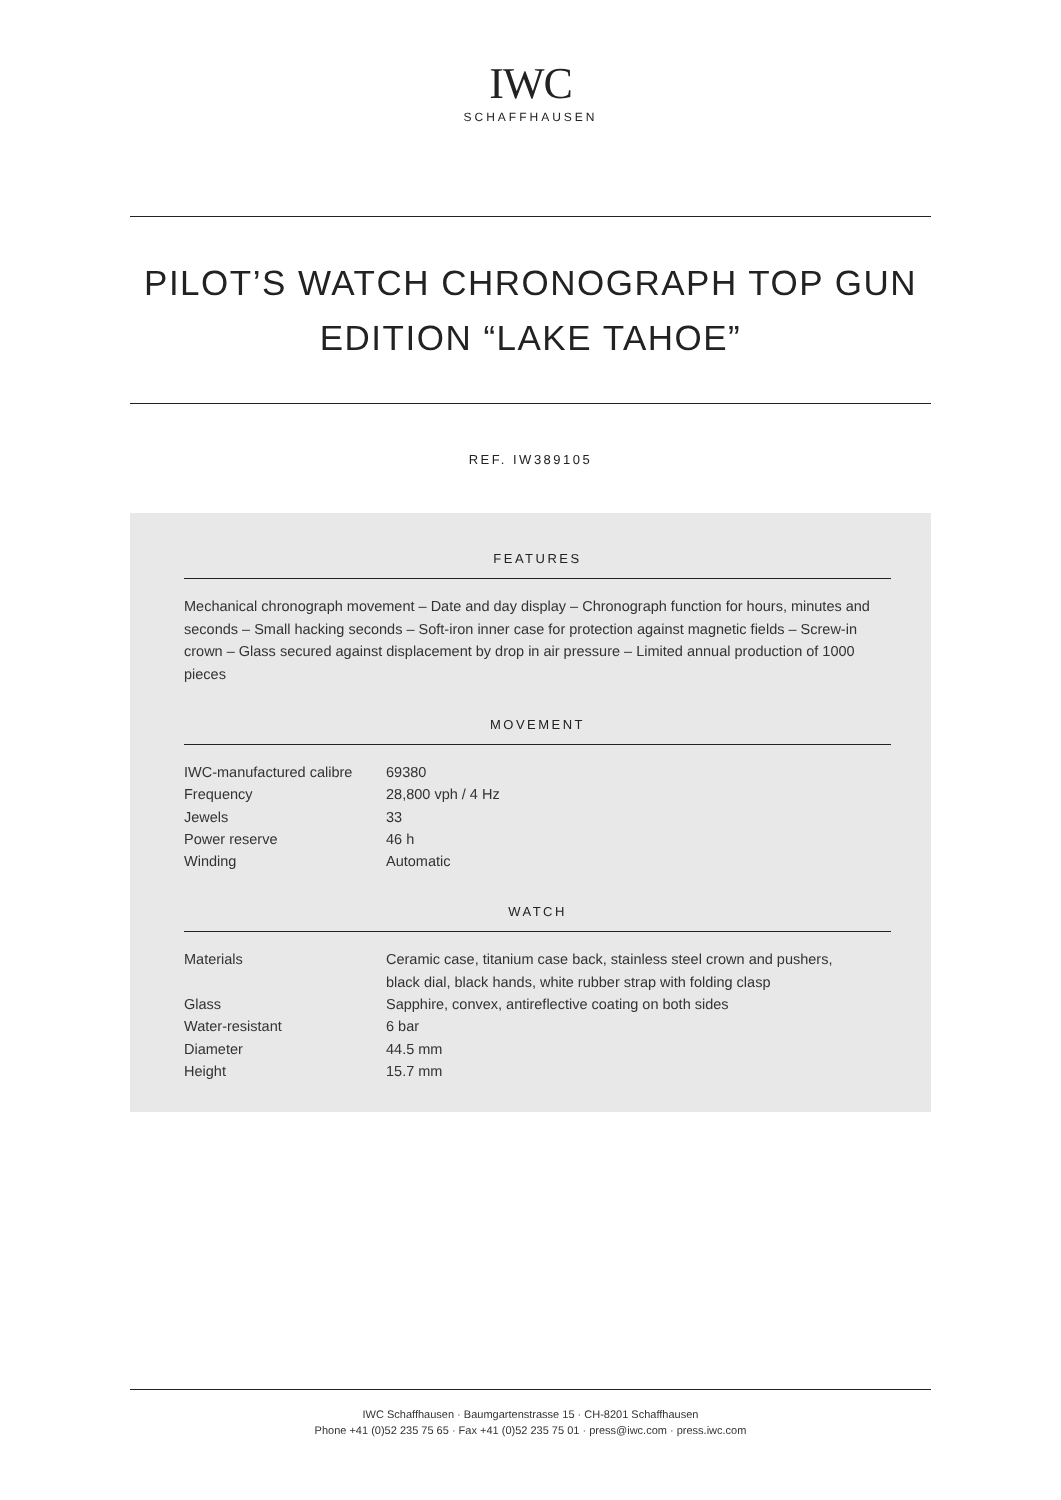IWC
SCHAFFHAUSEN
PILOT’S WATCH CHRONOGRAPH TOP GUN EDITION “LAKE TAHOE”
REF. IW389105
FEATURES
Mechanical chronograph movement – Date and day display – Chronograph function for hours, minutes and seconds – Small hacking seconds – Soft-iron inner case for protection against magnetic fields – Screw-in crown – Glass secured against displacement by drop in air pressure – Limited annual production of 1000 pieces
MOVEMENT
| IWC-manufactured calibre | 69380 |
| Frequency | 28,800 vph / 4 Hz |
| Jewels | 33 |
| Power reserve | 46 h |
| Winding | Automatic |
WATCH
| Materials | Ceramic case, titanium case back, stainless steel crown and pushers, black dial, black hands, white rubber strap with folding clasp |
| Glass | Sapphire, convex, antireflective coating on both sides |
| Water-resistant | 6 bar |
| Diameter | 44.5 mm |
| Height | 15.7 mm |
IWC Schaffhausen · Baumgartenstrasse 15 · CH-8201 Schaffhausen
Phone +41 (0)52 235 75 65 · Fax +41 (0)52 235 75 01 · press@iwc.com · press.iwc.com